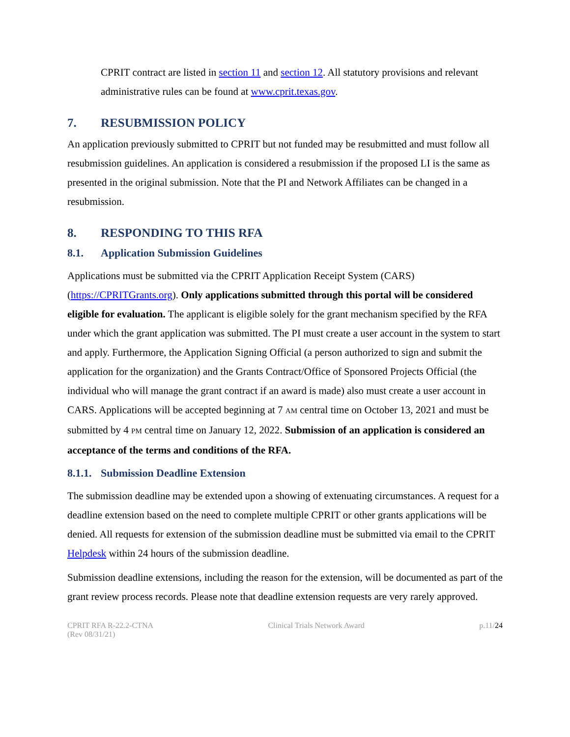CPRIT contract are listed in section 11 and section 12. All statutory provisions and relevant administrative rules can be found at www.cprit.texas.gov.
7. RESUBMISSION POLICY
An application previously submitted to CPRIT but not funded may be resubmitted and must follow all resubmission guidelines. An application is considered a resubmission if the proposed LI is the same as presented in the original submission. Note that the PI and Network Affiliates can be changed in a resubmission.
8. RESPONDING TO THIS RFA
8.1. Application Submission Guidelines
Applications must be submitted via the CPRIT Application Receipt System (CARS) (https://CPRITGrants.org). Only applications submitted through this portal will be considered eligible for evaluation. The applicant is eligible solely for the grant mechanism specified by the RFA under which the grant application was submitted. The PI must create a user account in the system to start and apply. Furthermore, the Application Signing Official (a person authorized to sign and submit the application for the organization) and the Grants Contract/Office of Sponsored Projects Official (the individual who will manage the grant contract if an award is made) also must create a user account in CARS. Applications will be accepted beginning at 7 AM central time on October 13, 2021 and must be submitted by 4 PM central time on January 12, 2022. Submission of an application is considered an acceptance of the terms and conditions of the RFA.
8.1.1. Submission Deadline Extension
The submission deadline may be extended upon a showing of extenuating circumstances. A request for a deadline extension based on the need to complete multiple CPRIT or other grants applications will be denied. All requests for extension of the submission deadline must be submitted via email to the CPRIT Helpdesk within 24 hours of the submission deadline.
Submission deadline extensions, including the reason for the extension, will be documented as part of the grant review process records. Please note that deadline extension requests are very rarely approved.
CPRIT RFA R-22.2-CTNA
(Rev 08/31/21)
Clinical Trials Network Award p.11/24